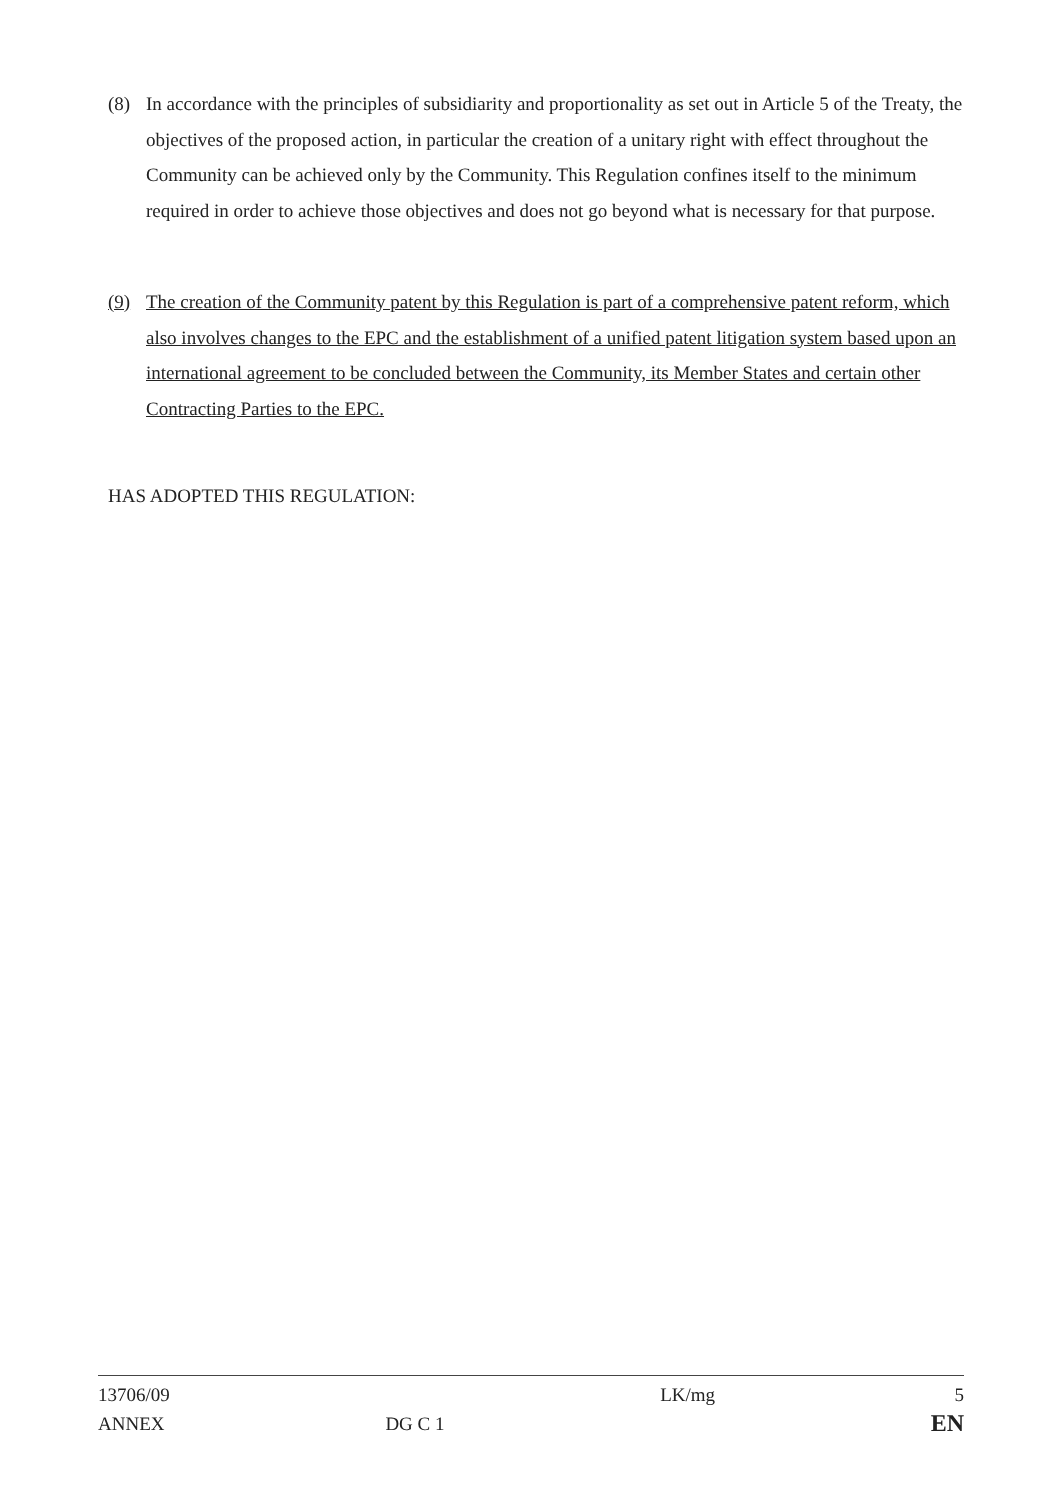(8) In accordance with the principles of subsidiarity and proportionality as set out in Article 5 of the Treaty, the objectives of the proposed action, in particular the creation of a unitary right with effect throughout the Community can be achieved only by the Community. This Regulation confines itself to the minimum required in order to achieve those objectives and does not go beyond what is necessary for that purpose.
(9) The creation of the Community patent by this Regulation is part of a comprehensive patent reform, which also involves changes to the EPC and the establishment of a unified patent litigation system based upon an international agreement to be concluded between the Community, its Member States and certain other Contracting Parties to the EPC.
HAS ADOPTED THIS REGULATION:
13706/09
ANNEX
DG C 1 LK/mg
5
EN